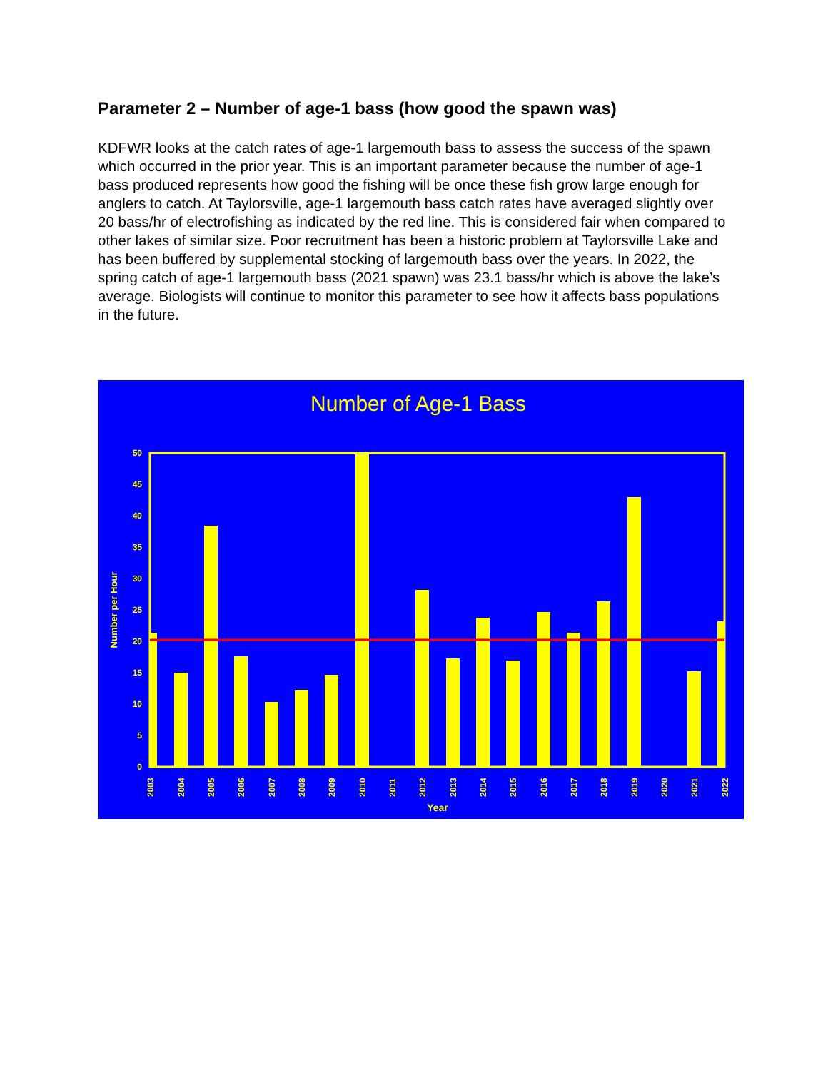Parameter 2 – Number of age-1 bass (how good the spawn was)
KDFWR looks at the catch rates of age-1 largemouth bass to assess the success of the spawn which occurred in the prior year. This is an important parameter because the number of age-1 bass produced represents how good the fishing will be once these fish grow large enough for anglers to catch. At Taylorsville, age-1 largemouth bass catch rates have averaged slightly over 20 bass/hr of electrofishing as indicated by the red line. This is considered fair when compared to other lakes of similar size. Poor recruitment has been a historic problem at Taylorsville Lake and has been buffered by supplemental stocking of largemouth bass over the years. In 2022, the spring catch of age-1 largemouth bass (2021 spawn) was 23.1 bass/hr which is above the lake’s average. Biologists will continue to monitor this parameter to see how it affects bass populations in the future.
Number of Age-1 Bass
0
5
10
15
20
25
30
35
40
45
50
Number per Hour
2003
2004
2005
2006
2007
2008
2009
2010
2011
2012
2013
2014
2015
2016
2017
2018
2019
2020
2021
2022
Year